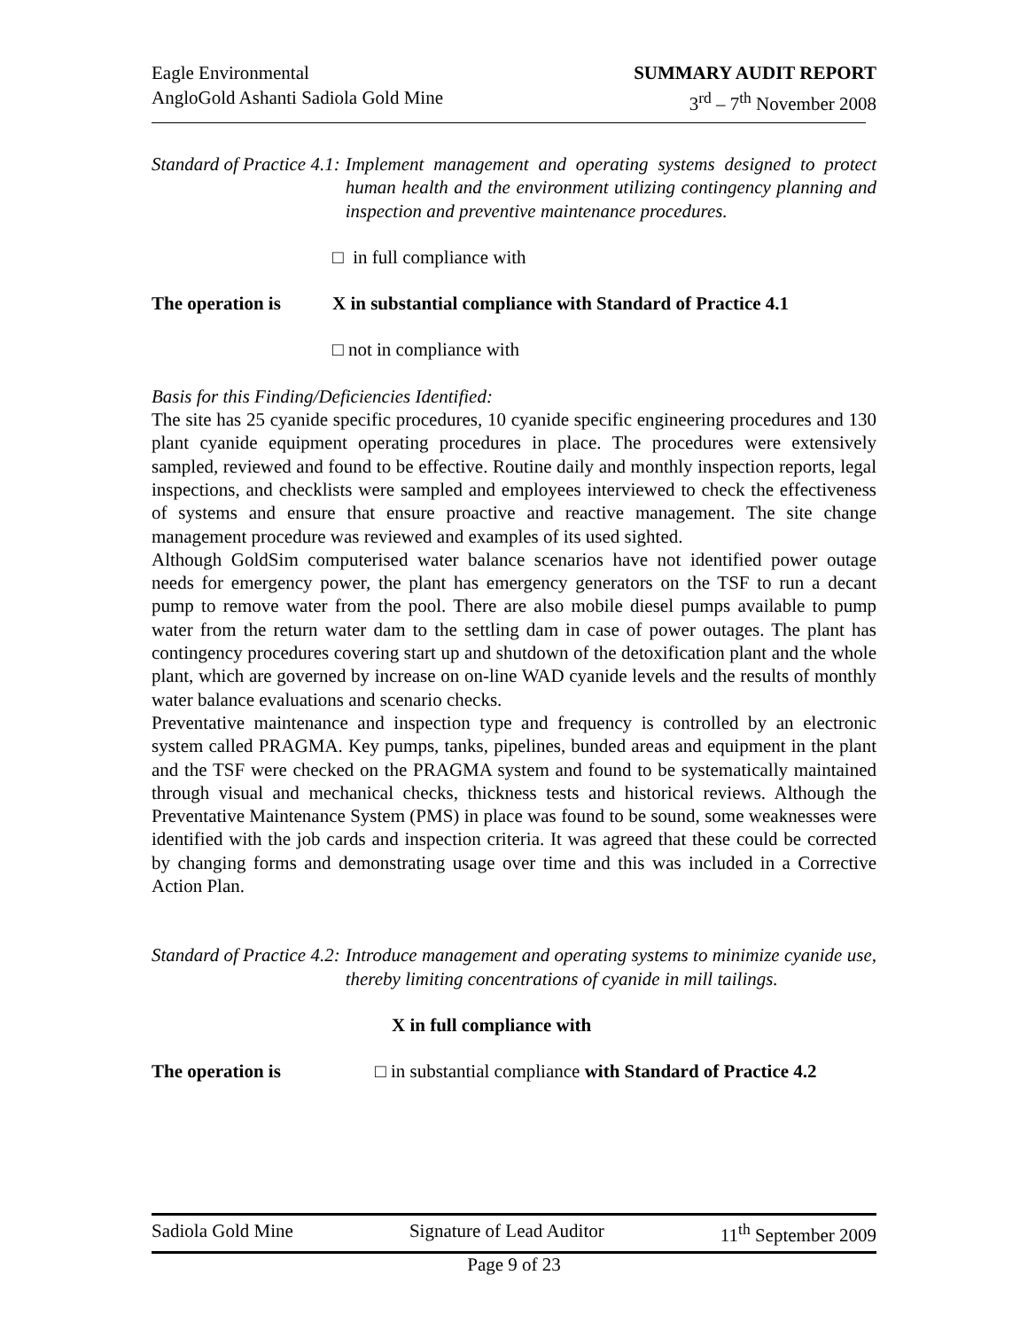Eagle Environmental
AngloGold Ashanti Sadiola Gold Mine
SUMMARY AUDIT REPORT
3<sup>rd</sup> – 7<sup>th</sup> November 2008
Standard of Practice 4.1: Implement management and operating systems designed to protect human health and the environment utilizing contingency planning and inspection and preventive maintenance procedures.
□ in full compliance with
The operation is X in substantial compliance with Standard of Practice 4.1
□ not in compliance with
Basis for this Finding/Deficiencies Identified:
The site has 25 cyanide specific procedures, 10 cyanide specific engineering procedures and 130 plant cyanide equipment operating procedures in place. The procedures were extensively sampled, reviewed and found to be effective. Routine daily and monthly inspection reports, legal inspections, and checklists were sampled and employees interviewed to check the effectiveness of systems and ensure that ensure proactive and reactive management. The site change management procedure was reviewed and examples of its used sighted.
Although GoldSim computerised water balance scenarios have not identified power outage needs for emergency power, the plant has emergency generators on the TSF to run a decant pump to remove water from the pool. There are also mobile diesel pumps available to pump water from the return water dam to the settling dam in case of power outages. The plant has contingency procedures covering start up and shutdown of the detoxification plant and the whole plant, which are governed by increase on on-line WAD cyanide levels and the results of monthly water balance evaluations and scenario checks.
Preventative maintenance and inspection type and frequency is controlled by an electronic system called PRAGMA. Key pumps, tanks, pipelines, bunded areas and equipment in the plant and the TSF were checked on the PRAGMA system and found to be systematically maintained through visual and mechanical checks, thickness tests and historical reviews. Although the Preventative Maintenance System (PMS) in place was found to be sound, some weaknesses were identified with the job cards and inspection criteria. It was agreed that these could be corrected by changing forms and demonstrating usage over time and this was included in a Corrective Action Plan.
Standard of Practice 4.2: Introduce management and operating systems to minimize cyanide use, thereby limiting concentrations of cyanide in mill tailings.
X in full compliance with
The operation is □ in substantial compliance with Standard of Practice 4.2
Sadiola Gold Mine Signature of Lead Auditor 11<sup>th</sup> September 2009
Page 9 of 23